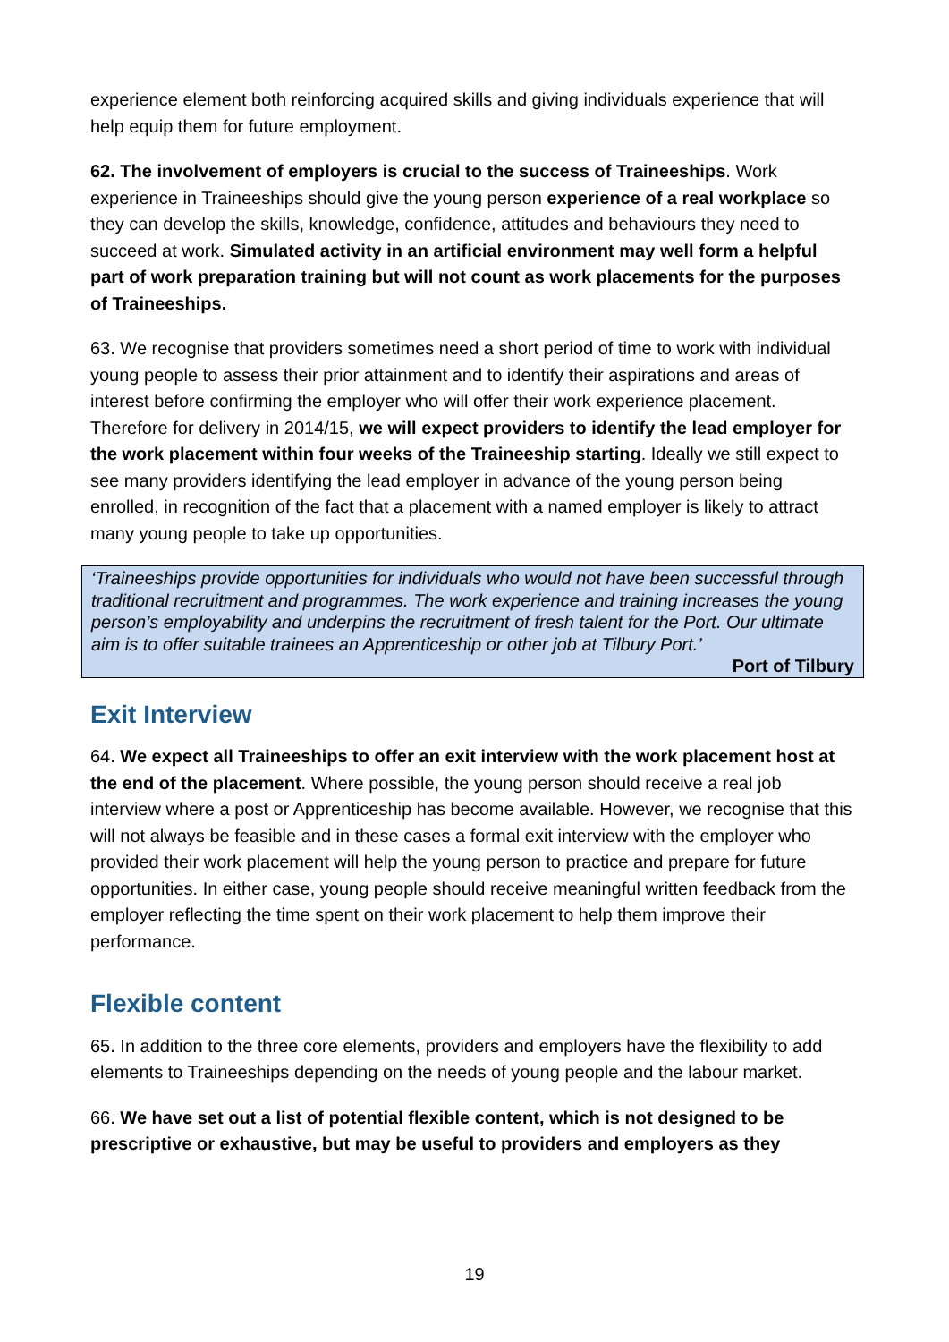experience element both reinforcing acquired skills and giving individuals experience that will help equip them for future employment.
62. The involvement of employers is crucial to the success of Traineeships. Work experience in Traineeships should give the young person experience of a real workplace so they can develop the skills, knowledge, confidence, attitudes and behaviours they need to succeed at work. Simulated activity in an artificial environment may well form a helpful part of work preparation training but will not count as work placements for the purposes of Traineeships.
63. We recognise that providers sometimes need a short period of time to work with individual young people to assess their prior attainment and to identify their aspirations and areas of interest before confirming the employer who will offer their work experience placement. Therefore for delivery in 2014/15, we will expect providers to identify the lead employer for the work placement within four weeks of the Traineeship starting. Ideally we still expect to see many providers identifying the lead employer in advance of the young person being enrolled, in recognition of the fact that a placement with a named employer is likely to attract many young people to take up opportunities.
‘Traineeships provide opportunities for individuals who would not have been successful through traditional recruitment and programmes. The work experience and training increases the young person’s employability and underpins the recruitment of fresh talent for the Port. Our ultimate aim is to offer suitable trainees an Apprenticeship or other job at Tilbury Port.’
Port of Tilbury
Exit Interview
64. We expect all Traineeships to offer an exit interview with the work placement host at the end of the placement. Where possible, the young person should receive a real job interview where a post or Apprenticeship has become available. However, we recognise that this will not always be feasible and in these cases a formal exit interview with the employer who provided their work placement will help the young person to practice and prepare for future opportunities. In either case, young people should receive meaningful written feedback from the employer reflecting the time spent on their work placement to help them improve their performance.
Flexible content
65. In addition to the three core elements, providers and employers have the flexibility to add elements to Traineeships depending on the needs of young people and the labour market.
66. We have set out a list of potential flexible content, which is not designed to be prescriptive or exhaustive, but may be useful to providers and employers as they
19